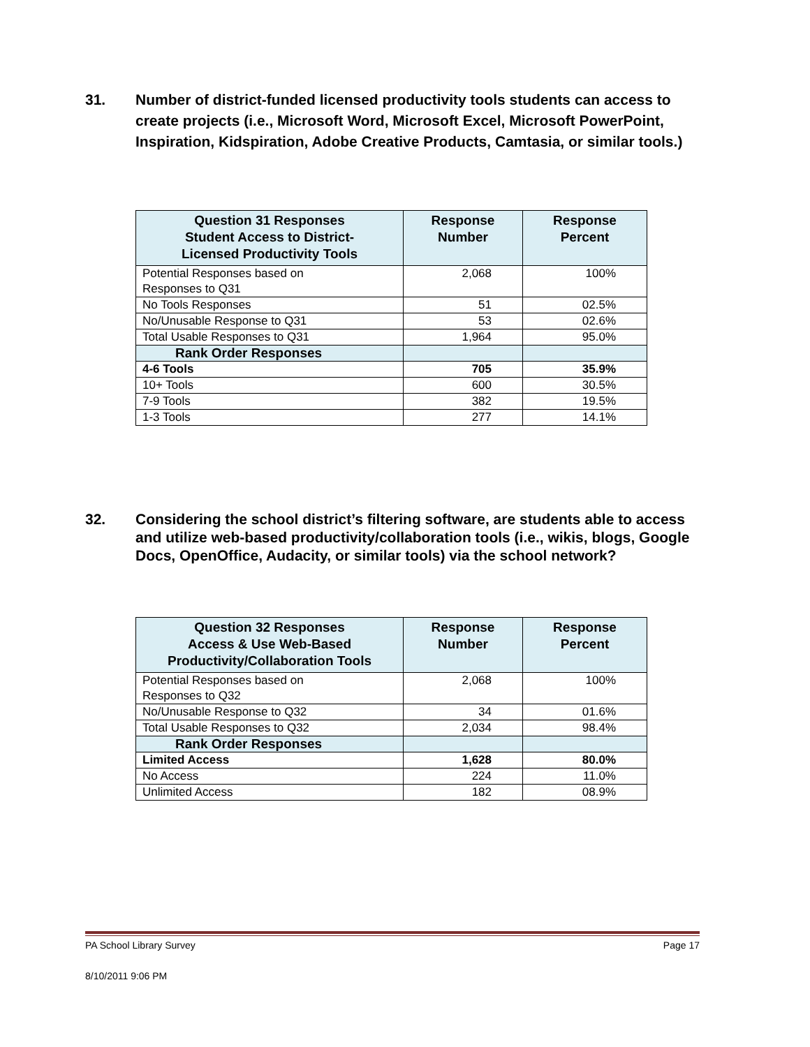31. Number of district-funded licensed productivity tools students can access to create projects (i.e., Microsoft Word, Microsoft Excel, Microsoft PowerPoint, Inspiration, Kidspiration, Adobe Creative Products, Camtasia, or similar tools.)
| Question 31 Responses Student Access to District- Licensed Productivity Tools | Response Number | Response Percent |
| --- | --- | --- |
| Potential Responses based on Responses to Q31 | 2,068 | 100% |
| No Tools Responses | 51 | 02.5% |
| No/Unusable Response to Q31 | 53 | 02.6% |
| Total Usable Responses to Q31 | 1,964 | 95.0% |
| Rank Order Responses | | |
| 4-6 Tools | 705 | 35.9% |
| 10+ Tools | 600 | 30.5% |
| 7-9 Tools | 382 | 19.5% |
| 1-3 Tools | 277 | 14.1% |
32. Considering the school district’s filtering software, are students able to access and utilize web-based productivity/collaboration tools (i.e., wikis, blogs, Google Docs, OpenOffice, Audacity, or similar tools) via the school network?
| Question 32 Responses Access & Use Web-Based Productivity/Collaboration Tools | Response Number | Response Percent |
| --- | --- | --- |
| Potential Responses based on Responses to Q32 | 2,068 | 100% |
| No/Unusable Response to Q32 | 34 | 01.6% |
| Total Usable Responses to Q32 | 2,034 | 98.4% |
| Rank Order Responses | | |
| Limited Access | 1,628 | 80.0% |
| No Access | 224 | 11.0% |
| Unlimited Access | 182 | 08.9% |
PA School Library Survey Page 17
8/10/2011 9:06 PM